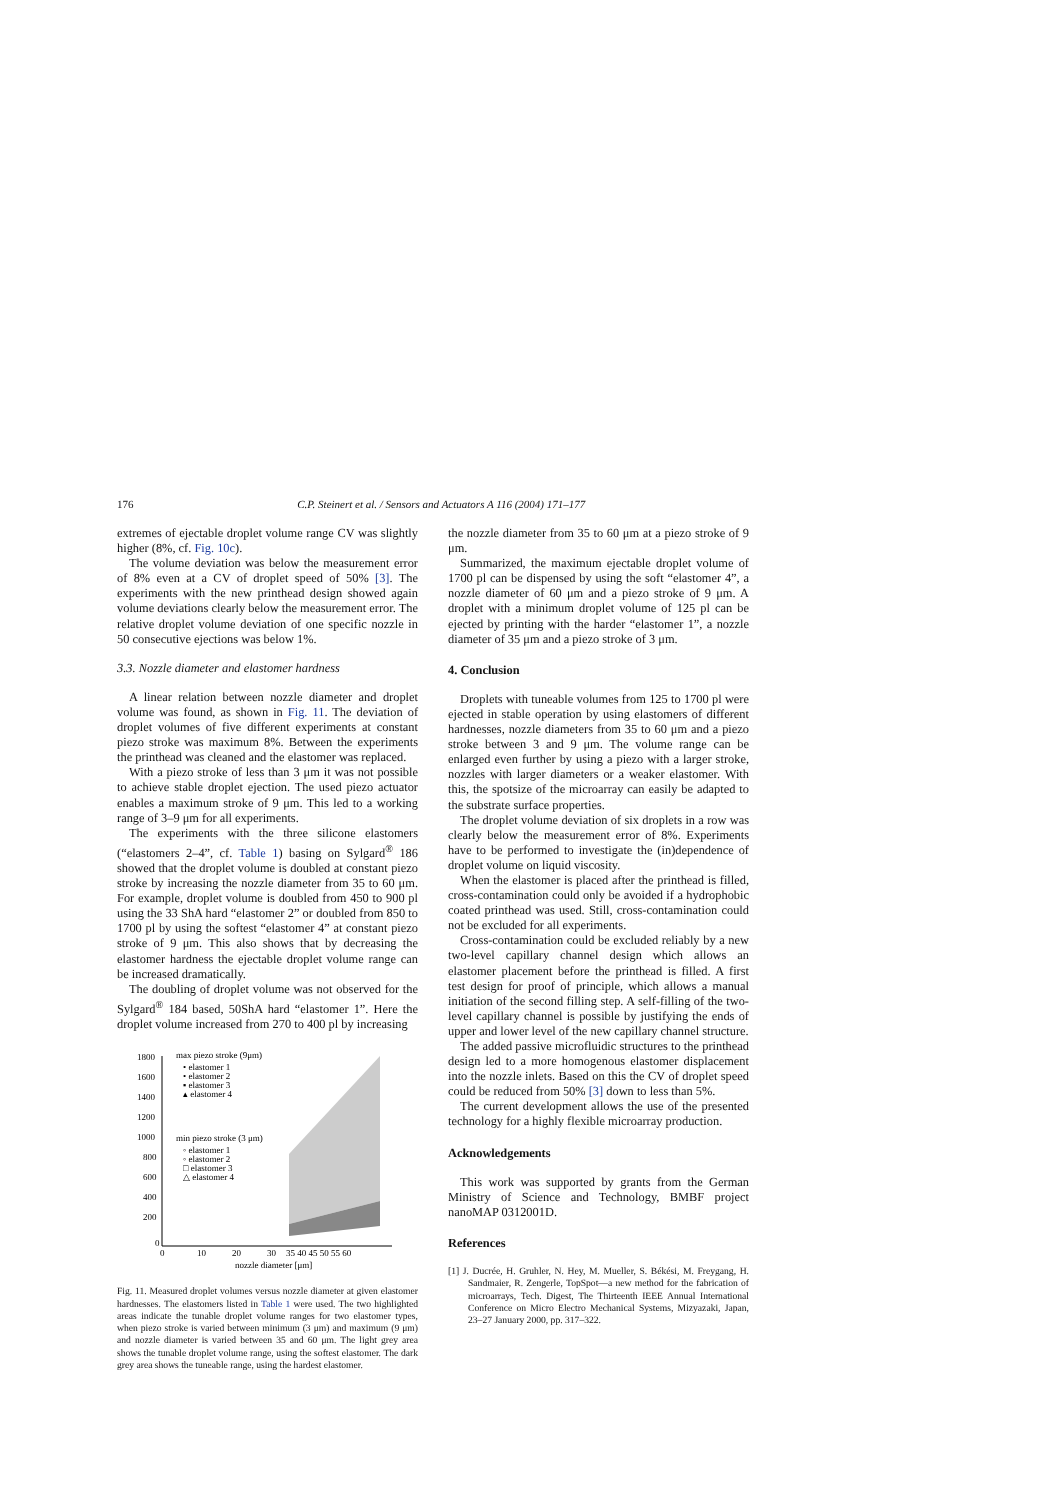176 C.P. Steinert et al. / Sensors and Actuators A 116 (2004) 171–177
extremes of ejectable droplet volume range CV was slightly higher (8%, cf. Fig. 10c).
The volume deviation was below the measurement error of 8% even at a CV of droplet speed of 50% [3]. The experiments with the new printhead design showed again volume deviations clearly below the measurement error. The relative droplet volume deviation of one specific nozzle in 50 consecutive ejections was below 1%.
3.3. Nozzle diameter and elastomer hardness
A linear relation between nozzle diameter and droplet volume was found, as shown in Fig. 11. The deviation of droplet volumes of five different experiments at constant piezo stroke was maximum 8%. Between the experiments the printhead was cleaned and the elastomer was replaced.
With a piezo stroke of less than 3 μm it was not possible to achieve stable droplet ejection. The used piezo actuator enables a maximum stroke of 9 μm. This led to a working range of 3–9 μm for all experiments.
The experiments with the three silicone elastomers (“elastomers 2–4”, cf. Table 1) basing on Sylgard<sup>®</sup> 186 showed that the droplet volume is doubled at constant piezo stroke by increasing the nozzle diameter from 35 to 60 μm. For example, droplet volume is doubled from 450 to 900 pl using the 33 ShA hard “elastomer 2” or doubled from 850 to 1700 pl by using the softest “elastomer 4” at constant piezo stroke of 9 μm. This also shows that by decreasing the elastomer hardness the ejectable droplet volume range can be increased dramatically.
The doubling of droplet volume was not observed for the Sylgard<sup>®</sup> 184 based, 50ShA hard “elastomer 1”. Here the droplet volume increased from 270 to 400 pl by increasing
1800
1600
1400
1200
1000
800
600
400
200
0
max piezo stroke (9μm)
• elastomer 1
• elastomer 2
▪ elastomer 3
▴ elastomer 4
min piezo stroke (3 μm)
◦ elastomer 1
◦ elastomer 2
□ elastomer 3
△ elastomer 4
0
10
20
30
35 40 45 50 55 60
nozzle diameter [μm]
Fig. 11. Measured droplet volumes versus nozzle diameter at given elastomer hardnesses. The elastomers listed in Table 1 were used. The two highlighted areas indicate the tunable droplet volume ranges for two elastomer types, when piezo stroke is varied between minimum (3 μm) and maximum (9 μm) and nozzle diameter is varied between 35 and 60 μm. The light grey area shows the tunable droplet volume range, using the softest elastomer. The dark grey area shows the tuneable range, using the hardest elastomer.
the nozzle diameter from 35 to 60 μm at a piezo stroke of 9 μm.
Summarized, the maximum ejectable droplet volume of 1700 pl can be dispensed by using the soft “elastomer 4”, a nozzle diameter of 60 μm and a piezo stroke of 9 μm. A droplet with a minimum droplet volume of 125 pl can be ejected by printing with the harder “elastomer 1”, a nozzle diameter of 35 μm and a piezo stroke of 3 μm.
4. Conclusion
Droplets with tuneable volumes from 125 to 1700 pl were ejected in stable operation by using elastomers of different hardnesses, nozzle diameters from 35 to 60 μm and a piezo stroke between 3 and 9 μm. The volume range can be enlarged even further by using a piezo with a larger stroke, nozzles with larger diameters or a weaker elastomer. With this, the spotsize of the microarray can easily be adapted to the substrate surface properties.
The droplet volume deviation of six droplets in a row was clearly below the measurement error of 8%. Experiments have to be performed to investigate the (in)dependence of droplet volume on liquid viscosity.
When the elastomer is placed after the printhead is filled, cross-contamination could only be avoided if a hydrophobic coated printhead was used. Still, cross-contamination could not be excluded for all experiments.
Cross-contamination could be excluded reliably by a new two-level capillary channel design which allows an elastomer placement before the printhead is filled. A first test design for proof of principle, which allows a manual initiation of the second filling step. A self-filling of the two-level capillary channel is possible by justifying the ends of upper and lower level of the new capillary channel structure.
The added passive microfluidic structures to the printhead design led to a more homogenous elastomer displacement into the nozzle inlets. Based on this the CV of droplet speed could be reduced from 50% [3] down to less than 5%.
The current development allows the use of the presented technology for a highly flexible microarray production.
Acknowledgements
This work was supported by grants from the German Ministry of Science and Technology, BMBF project nanoMAP 0312001D.
References
[1] J. Ducrée, H. Gruhler, N. Hey, M. Mueller, S. Békési, M. Freygang, H. Sandmaier, R. Zengerle, TopSpot—a new method for the fabrication of microarrays, Tech. Digest, The Thirteenth IEEE Annual International Conference on Micro Electro Mechanical Systems, Mizyazaki, Japan, 23–27 January 2000, pp. 317–322.